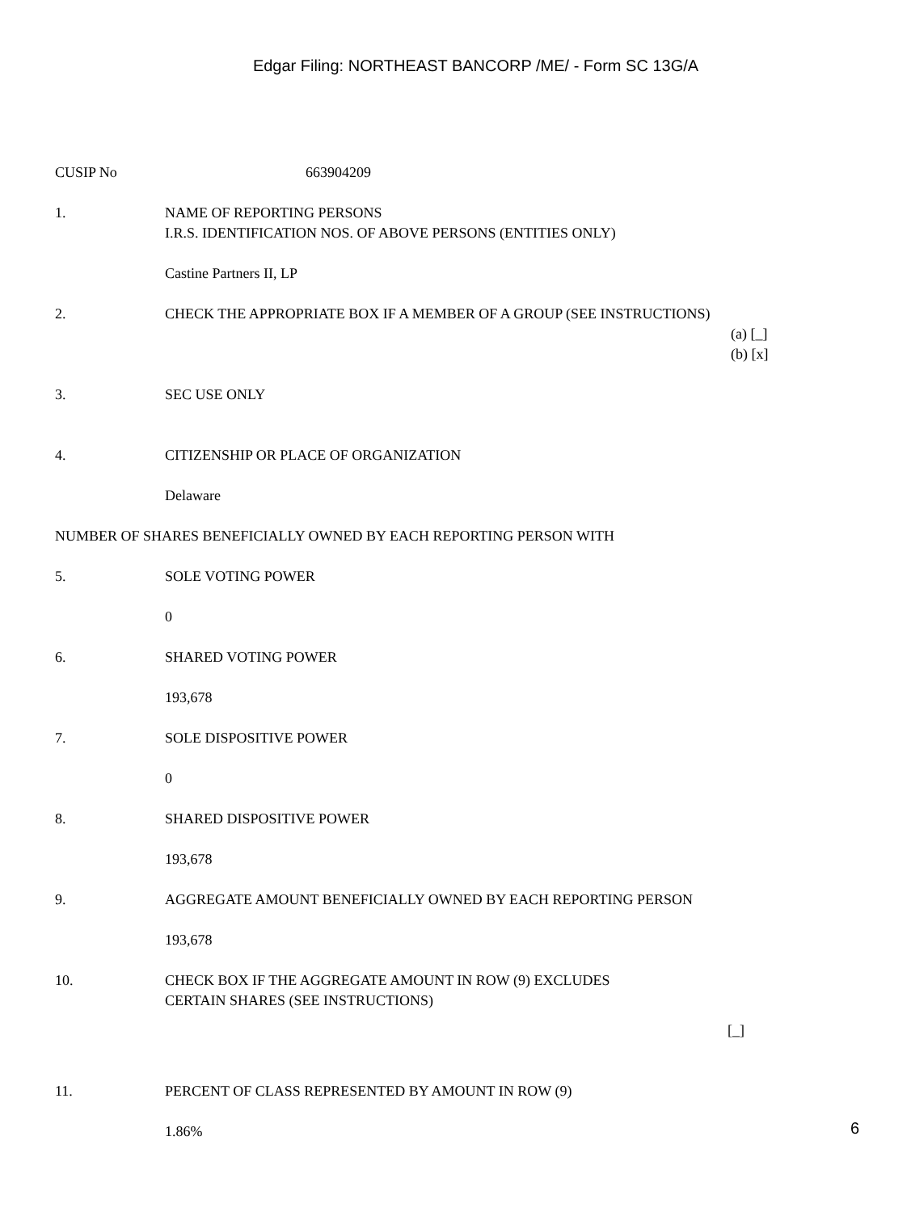Edgar Filing: NORTHEAST BANCORP /ME/ - Form SC 13G/A
CUSIP No 663904209
1. NAME OF REPORTING PERSONS
I.R.S. IDENTIFICATION NOS. OF ABOVE PERSONS (ENTITIES ONLY)
Castine Partners II, LP
2. CHECK THE APPROPRIATE BOX IF A MEMBER OF A GROUP (SEE INSTRUCTIONS)
(a) [_]
(b) [x]
3. SEC USE ONLY
4. CITIZENSHIP OR PLACE OF ORGANIZATION
Delaware
NUMBER OF SHARES BENEFICIALLY OWNED BY EACH REPORTING PERSON WITH
5. SOLE VOTING POWER
0
6. SHARED VOTING POWER
193,678
7. SOLE DISPOSITIVE POWER
0
8. SHARED DISPOSITIVE POWER
193,678
9. AGGREGATE AMOUNT BENEFICIALLY OWNED BY EACH REPORTING PERSON
193,678
10. CHECK BOX IF THE AGGREGATE AMOUNT IN ROW (9) EXCLUDES
CERTAIN SHARES (SEE INSTRUCTIONS)
[_]
11. PERCENT OF CLASS REPRESENTED BY AMOUNT IN ROW (9)
1.86%
6